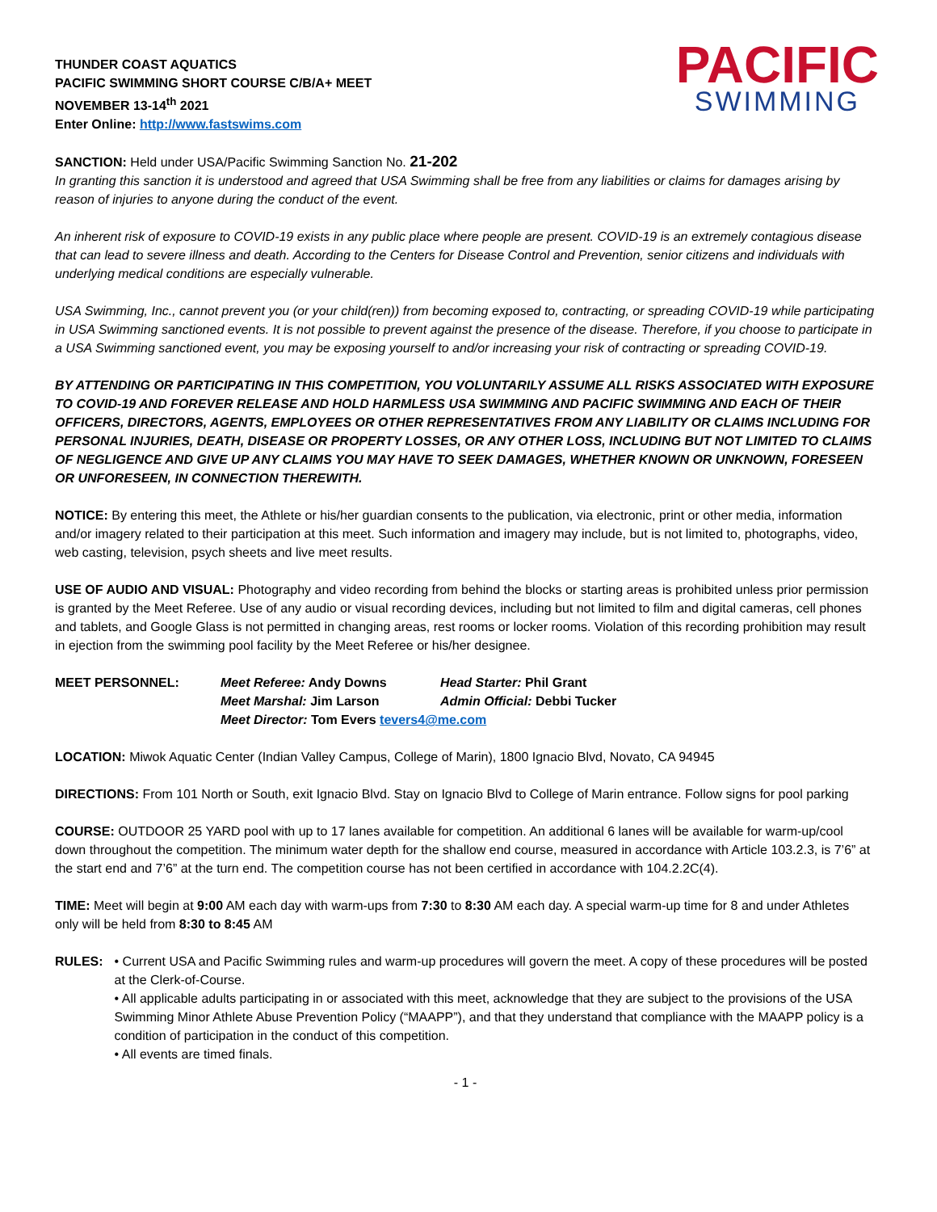THUNDER COAST AQUATICS
PACIFIC SWIMMING SHORT COURSE C/B/A+ MEET
NOVEMBER 13-14<sup>th</sup> 2021
Enter Online: http://www.fastswims.com
PACIFIC
SWIMMING
SANCTION: Held under USA/Pacific Swimming Sanction No. 21-202
In granting this sanction it is understood and agreed that USA Swimming shall be free from any liabilities or claims for damages arising by reason of injuries to anyone during the conduct of the event.
An inherent risk of exposure to COVID-19 exists in any public place where people are present. COVID-19 is an extremely contagious disease that can lead to severe illness and death. According to the Centers for Disease Control and Prevention, senior citizens and individuals with underlying medical conditions are especially vulnerable.
USA Swimming, Inc., cannot prevent you (or your child(ren)) from becoming exposed to, contracting, or spreading COVID-19 while participating in USA Swimming sanctioned events. It is not possible to prevent against the presence of the disease. Therefore, if you choose to participate in a USA Swimming sanctioned event, you may be exposing yourself to and/or increasing your risk of contracting or spreading COVID-19.
BY ATTENDING OR PARTICIPATING IN THIS COMPETITION, YOU VOLUNTARILY ASSUME ALL RISKS ASSOCIATED WITH EXPOSURE TO COVID-19 AND FOREVER RELEASE AND HOLD HARMLESS USA SWIMMING AND PACIFIC SWIMMING AND EACH OF THEIR OFFICERS, DIRECTORS, AGENTS, EMPLOYEES OR OTHER REPRESENTATIVES FROM ANY LIABILITY OR CLAIMS INCLUDING FOR PERSONAL INJURIES, DEATH, DISEASE OR PROPERTY LOSSES, OR ANY OTHER LOSS, INCLUDING BUT NOT LIMITED TO CLAIMS OF NEGLIGENCE AND GIVE UP ANY CLAIMS YOU MAY HAVE TO SEEK DAMAGES, WHETHER KNOWN OR UNKNOWN, FORESEEN OR UNFORESEEN, IN CONNECTION THEREWITH.
NOTICE: By entering this meet, the Athlete or his/her guardian consents to the publication, via electronic, print or other media, information and/or imagery related to their participation at this meet. Such information and imagery may include, but is not limited to, photographs, video, web casting, television, psych sheets and live meet results.
USE OF AUDIO AND VISUAL: Photography and video recording from behind the blocks or starting areas is prohibited unless prior permission is granted by the Meet Referee. Use of any audio or visual recording devices, including but not limited to film and digital cameras, cell phones and tablets, and Google Glass is not permitted in changing areas, rest rooms or locker rooms. Violation of this recording prohibition may result in ejection from the swimming pool facility by the Meet Referee or his/her designee.
MEET PERSONNEL: Meet Referee: Andy Downs Head Starter: Phil Grant Meet Marshal: Jim Larson Admin Official: Debbi Tucker Meet Director: Tom Evers tevers4@me.com
LOCATION: Miwok Aquatic Center (Indian Valley Campus, College of Marin), 1800 Ignacio Blvd, Novato, CA 94945
DIRECTIONS: From 101 North or South, exit Ignacio Blvd. Stay on Ignacio Blvd to College of Marin entrance. Follow signs for pool parking
COURSE: OUTDOOR 25 YARD pool with up to 17 lanes available for competition. An additional 6 lanes will be available for warm-up/cool down throughout the competition. The minimum water depth for the shallow end course, measured in accordance with Article 103.2.3, is 7’6” at the start end and 7’6” at the turn end. The competition course has not been certified in accordance with 104.2.2C(4).
TIME: Meet will begin at 9:00 AM each day with warm-ups from 7:30 to 8:30 AM each day. A special warm-up time for 8 and under Athletes only will be held from 8:30 to 8:45 AM
RULES: • Current USA and Pacific Swimming rules and warm-up procedures will govern the meet. A copy of these procedures will be posted at the Clerk-of-Course.
• All applicable adults participating in or associated with this meet, acknowledge that they are subject to the provisions of the USA Swimming Minor Athlete Abuse Prevention Policy (“MAAPP”), and that they understand that compliance with the MAAPP policy is a condition of participation in the conduct of this competition.
• All events are timed finals.
- 1 -